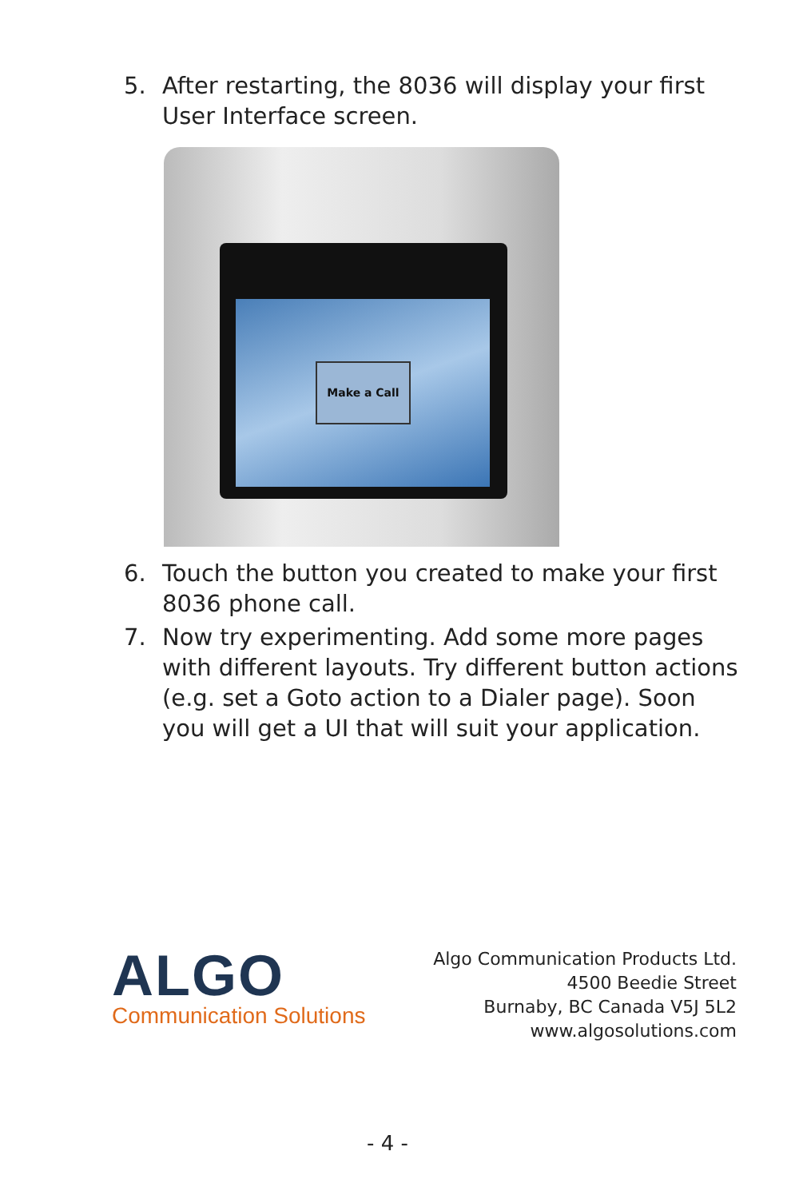5. After restarting, the 8036 will display your first User Interface screen.
Make a Call
6. Touch the button you created to make your first 8036 phone call.
7. Now try experimenting. Add some more pages with different layouts. Try different button actions (e.g. set a Goto action to a Dialer page). Soon you will get a UI that will suit your application.
ALGO
Communication Solutions
Algo Communication Products Ltd.
4500 Beedie Street
Burnaby, BC Canada V5J 5L2
www.algosolutions.com
- 4 -